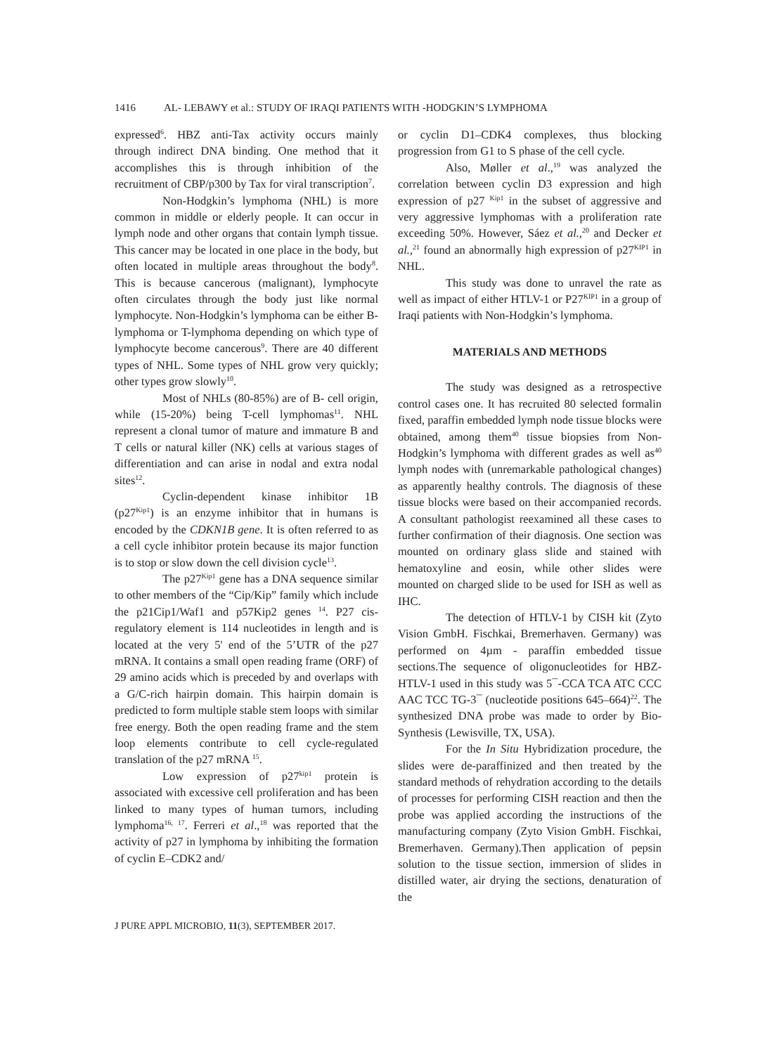1416 AL- LEBAWY et al.: STUDY OF IRAQI PATIENTS WITH -HODGKIN’S LYMPHOMA
expressed<sup>6</sup>. HBZ anti-Tax activity occurs mainly through indirect DNA binding. One method that it accomplishes this is through inhibition of the recruitment of CBP/p300 by Tax for viral transcription<sup>7</sup>.
Non-Hodgkin’s lymphoma (NHL) is more common in middle or elderly people. It can occur in lymph node and other organs that contain lymph tissue. This cancer may be located in one place in the body, but often located in multiple areas throughout the body<sup>8</sup>. This is because cancerous (malignant), lymphocyte often circulates through the body just like normal lymphocyte. Non-Hodgkin’s lymphoma can be either B- lymphoma or T-lymphoma depending on which type of lymphocyte become cancerous<sup>9</sup>. There are 40 different types of NHL. Some types of NHL grow very quickly; other types grow slowly<sup>10</sup>.
Most of NHLs (80-85%) are of B- cell origin, while (15-20%) being T-cell lymphomas<sup>11</sup>. NHL represent a clonal tumor of mature and immature B and T cells or natural killer (NK) cells at various stages of differentiation and can arise in nodal and extra nodal sites<sup>12</sup>.
Cyclin-dependent kinase inhibitor 1B (p27<sup>Kip1</sup>) is an enzyme inhibitor that in humans is encoded by the CDKN1B gene. It is often referred to as a cell cycle inhibitor protein because its major function is to stop or slow down the cell division cycle<sup>13</sup>.
The p27<sup>Kip1</sup> gene has a DNA sequence similar to other members of the “Cip/Kip” family which include the p21Cip1/Waf1 and p57Kip2 genes <sup>14</sup>. P27 cis-regulatory element is 114 nucleotides in length and is located at the very 5' end of the 5’UTR of the p27 mRNA. It contains a small open reading frame (ORF) of 29 amino acids which is preceded by and overlaps with a G/C-rich hairpin domain. This hairpin domain is predicted to form multiple stable stem loops with similar free energy. Both the open reading frame and the stem loop elements contribute to cell cycle-regulated translation of the p27 mRNA <sup>15</sup>.
Low expression of p27<sup>kip1</sup> protein is associated with excessive cell proliferation and has been linked to many types of human tumors, including lymphoma<sup>16, 17</sup>. Ferreri et al.,<sup>18</sup> was reported that the activity of p27 in lymphoma by inhibiting the formation of cyclin E–CDK2 and/
or cyclin D1–CDK4 complexes, thus blocking progression from G1 to S phase of the cell cycle.
Also, Møller et al.,<sup>19</sup> was analyzed the correlation between cyclin D3 expression and high expression of p27 <sup>Kip1</sup> in the subset of aggressive and very aggressive lymphomas with a proliferation rate exceeding 50%. However, Sáez et al.,<sup>20</sup> and Decker et al.,<sup>21</sup> found an abnormally high expression of p27<sup>KIP1</sup> in NHL.
This study was done to unravel the rate as well as impact of either HTLV-1 or P27<sup>KIP1</sup> in a group of Iraqi patients with Non-Hodgkin’s lymphoma.
MATERIALS AND METHODS
The study was designed as a retrospective control cases one. It has recruited 80 selected formalin fixed, paraffin embedded lymph node tissue blocks were obtained, among them<sup>40</sup> tissue biopsies from Non-Hodgkin’s lymphoma with different grades as well as<sup>40</sup> lymph nodes with (unremarkable pathological changes) as apparently healthy controls. The diagnosis of these tissue blocks were based on their accompanied records. A consultant pathologist reexamined all these cases to further confirmation of their diagnosis. One section was mounted on ordinary glass slide and stained with hematoxyline and eosin, while other slides were mounted on charged slide to be used for ISH as well as IHC.
The detection of HTLV-1 by CISH kit (Zyto Vision GmbH. Fischkai, Bremerhaven. Germany) was performed on 4µm - paraffin embedded tissue sections.The sequence of oligonucleotides for HBZ- HTLV-1 used in this study was 5¯-CCA TCA ATC CCC AAC TCC TG-3¯ (nucleotide positions 645–664)<sup>22</sup>. The synthesized DNA probe was made to order by Bio-Synthesis (Lewisville, TX, USA).
For the In Situ Hybridization procedure, the slides were de-paraffinized and then treated by the standard methods of rehydration according to the details of processes for performing CISH reaction and then the probe was applied according the instructions of the manufacturing company (Zyto Vision GmbH. Fischkai, Bremerhaven. Germany).Then application of pepsin solution to the tissue section, immersion of slides in distilled water, air drying the sections, denaturation of the
J PURE APPL MICROBIO, 11(3), SEPTEMBER 2017.